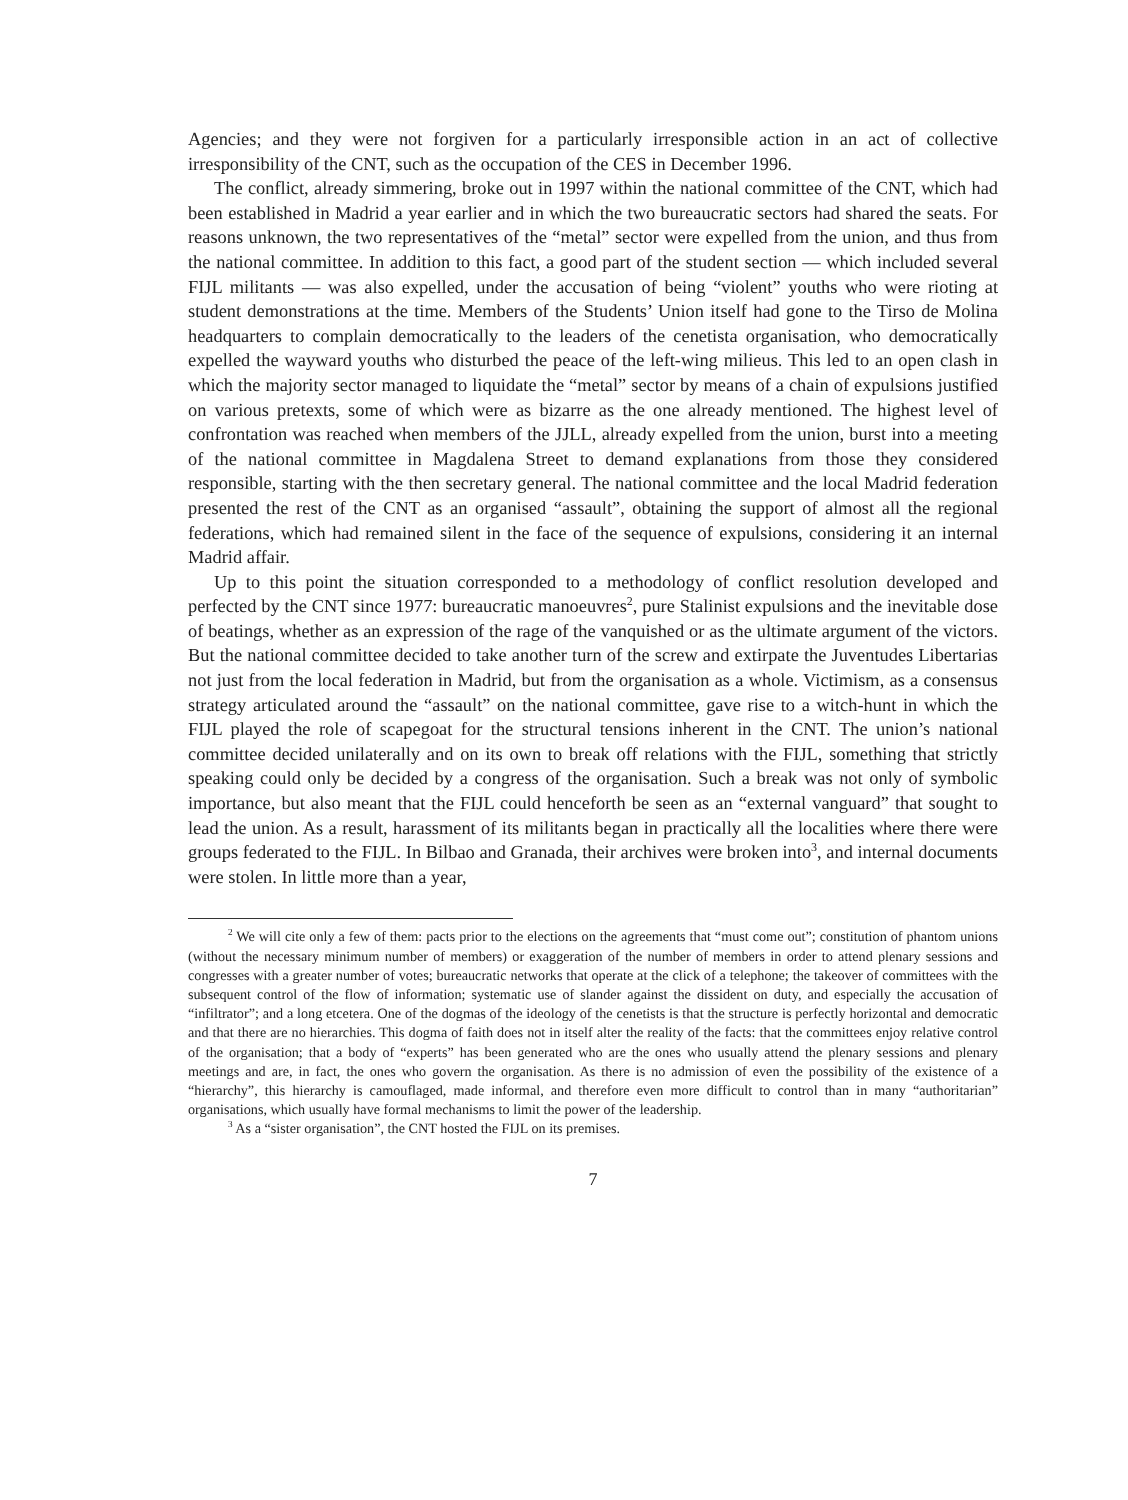Agencies; and they were not forgiven for a particularly irresponsible action in an act of collective irresponsibility of the CNT, such as the occupation of the CES in December 1996.
The conflict, already simmering, broke out in 1997 within the national committee of the CNT, which had been established in Madrid a year earlier and in which the two bureaucratic sectors had shared the seats. For reasons unknown, the two representatives of the “metal” sector were expelled from the union, and thus from the national committee. In addition to this fact, a good part of the student section — which included several FIJL militants — was also expelled, under the accusation of being “violent” youths who were rioting at student demonstrations at the time. Members of the Students’ Union itself had gone to the Tirso de Molina headquarters to complain democratically to the leaders of the cenetista organisation, who democratically expelled the wayward youths who disturbed the peace of the left-wing milieus. This led to an open clash in which the majority sector managed to liquidate the “metal” sector by means of a chain of expulsions justified on various pretexts, some of which were as bizarre as the one already mentioned. The highest level of confrontation was reached when members of the JJLL, already expelled from the union, burst into a meeting of the national committee in Magdalena Street to demand explanations from those they considered responsible, starting with the then secretary general. The national committee and the local Madrid federation presented the rest of the CNT as an organised “assault”, obtaining the support of almost all the regional federations, which had remained silent in the face of the sequence of expulsions, considering it an internal Madrid affair.
Up to this point the situation corresponded to a methodology of conflict resolution developed and perfected by the CNT since 1977: bureaucratic manoeuvres<sup>2</sup>, pure Stalinist expulsions and the inevitable dose of beatings, whether as an expression of the rage of the vanquished or as the ultimate argument of the victors. But the national committee decided to take another turn of the screw and extirpate the Juventudes Libertarias not just from the local federation in Madrid, but from the organisation as a whole. Victimism, as a consensus strategy articulated around the “assault” on the national committee, gave rise to a witch-hunt in which the FIJL played the role of scapegoat for the structural tensions inherent in the CNT. The union’s national committee decided unilaterally and on its own to break off relations with the FIJL, something that strictly speaking could only be decided by a congress of the organisation. Such a break was not only of symbolic importance, but also meant that the FIJL could henceforth be seen as an “external vanguard” that sought to lead the union. As a result, harassment of its militants began in practically all the localities where there were groups federated to the FIJL. In Bilbao and Granada, their archives were broken into<sup>3</sup>, and internal documents were stolen. In little more than a year,
<sup>2</sup> We will cite only a few of them: pacts prior to the elections on the agreements that “must come out”; constitution of phantom unions (without the necessary minimum number of members) or exaggeration of the number of members in order to attend plenary sessions and congresses with a greater number of votes; bureaucratic networks that operate at the click of a telephone; the takeover of committees with the subsequent control of the flow of information; systematic use of slander against the dissident on duty, and especially the accusation of “infiltrator”; and a long etcetera. One of the dogmas of the ideology of the cenetists is that the structure is perfectly horizontal and democratic and that there are no hierarchies. This dogma of faith does not in itself alter the reality of the facts: that the committees enjoy relative control of the organisation; that a body of “experts” has been generated who are the ones who usually attend the plenary sessions and plenary meetings and are, in fact, the ones who govern the organisation. As there is no admission of even the possibility of the existence of a “hierarchy”, this hierarchy is camouflaged, made informal, and therefore even more difficult to control than in many “authoritarian” organisations, which usually have formal mechanisms to limit the power of the leadership.
<sup>3</sup> As a “sister organisation”, the CNT hosted the FIJL on its premises.
7